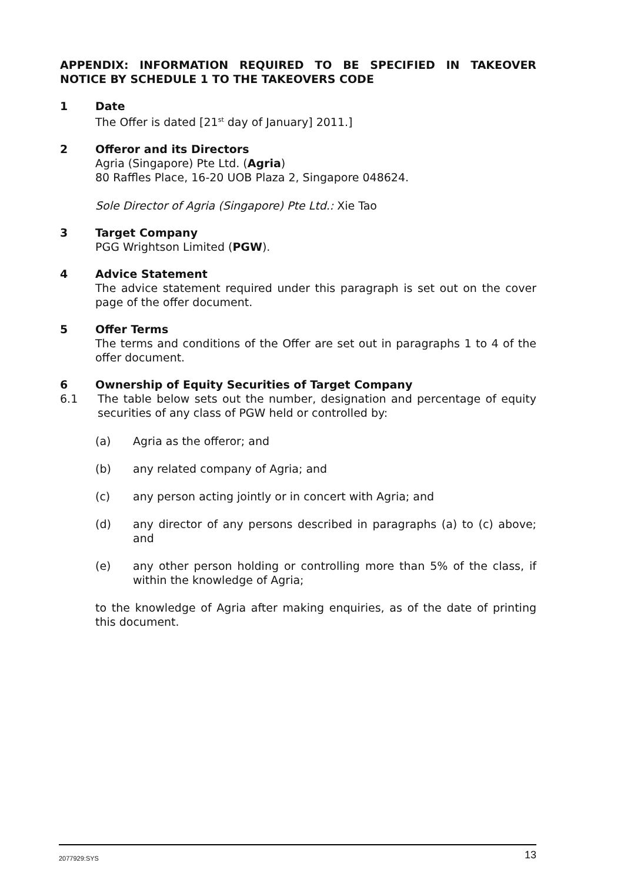APPENDIX: INFORMATION REQUIRED TO BE SPECIFIED IN TAKEOVER NOTICE BY SCHEDULE 1 TO THE TAKEOVERS CODE
1 Date
The Offer is dated [21<sup>st</sup> day of January] 2011.]
2 Offeror and its Directors
Agria (Singapore) Pte Ltd. (Agria)
80 Raffles Place, 16-20 UOB Plaza 2, Singapore 048624.
Sole Director of Agria (Singapore) Pte Ltd.: Xie Tao
3 Target Company
PGG Wrightson Limited (PGW).
4 Advice Statement
The advice statement required under this paragraph is set out on the cover page of the offer document.
5 Offer Terms
The terms and conditions of the Offer are set out in paragraphs 1 to 4 of the offer document.
6 Ownership of Equity Securities of Target Company
6.1 The table below sets out the number, designation and percentage of equity securities of any class of PGW held or controlled by:
(a) Agria as the offeror; and
(b) any related company of Agria; and
(c) any person acting jointly or in concert with Agria; and
(d) any director of any persons described in paragraphs (a) to (c) above; and
(e) any other person holding or controlling more than 5% of the class, if within the knowledge of Agria;
to the knowledge of Agria after making enquiries, as of the date of printing this document.
2077929:SYS 13